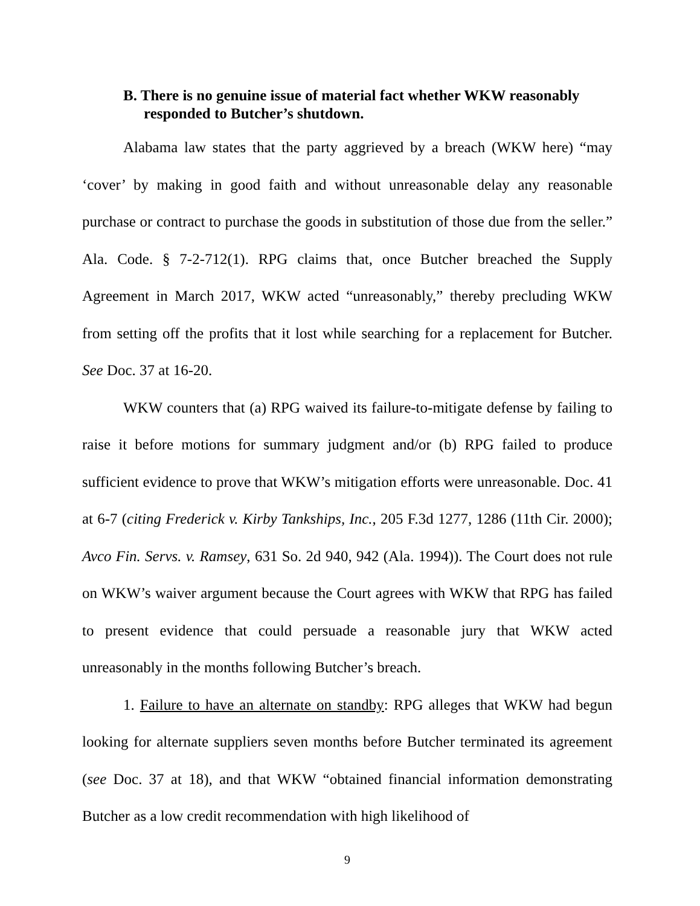B. There is no genuine issue of material fact whether WKW reasonably responded to Butcher’s shutdown.
Alabama law states that the party aggrieved by a breach (WKW here) “may ‘cover’ by making in good faith and without unreasonable delay any reasonable purchase or contract to purchase the goods in substitution of those due from the seller.” Ala. Code. § 7-2-712(1). RPG claims that, once Butcher breached the Supply Agreement in March 2017, WKW acted “unreasonably,” thereby precluding WKW from setting off the profits that it lost while searching for a replacement for Butcher. See Doc. 37 at 16-20.
WKW counters that (a) RPG waived its failure-to-mitigate defense by failing to raise it before motions for summary judgment and/or (b) RPG failed to produce sufficient evidence to prove that WKW’s mitigation efforts were unreasonable. Doc. 41 at 6-7 (citing Frederick v. Kirby Tankships, Inc., 205 F.3d 1277, 1286 (11th Cir. 2000); Avco Fin. Servs. v. Ramsey, 631 So. 2d 940, 942 (Ala. 1994)). The Court does not rule on WKW’s waiver argument because the Court agrees with WKW that RPG has failed to present evidence that could persuade a reasonable jury that WKW acted unreasonably in the months following Butcher’s breach.
1. Failure to have an alternate on standby: RPG alleges that WKW had begun looking for alternate suppliers seven months before Butcher terminated its agreement (see Doc. 37 at 18), and that WKW “obtained financial information demonstrating Butcher as a low credit recommendation with high likelihood of
9